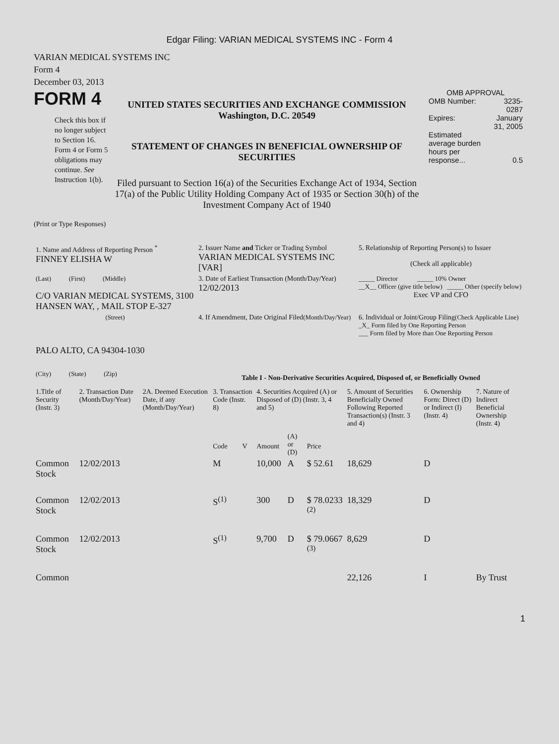Edgar Filing: VARIAN MEDICAL SYSTEMS INC - Form 4
VARIAN MEDICAL SYSTEMS INC
Form 4
December 03, 2013
FORM 4
Check this box if no longer subject to Section 16. Form 4 or Form 5 obligations may continue. See Instruction 1(b).
UNITED STATES SECURITIES AND EXCHANGE COMMISSION
Washington, D.C. 20549
STATEMENT OF CHANGES IN BENEFICIAL OWNERSHIP OF SECURITIES
Filed pursuant to Section 16(a) of the Securities Exchange Act of 1934, Section 17(a) of the Public Utility Holding Company Act of 1935 or Section 30(h) of the Investment Company Act of 1940
OMB APPROVAL
| OMB Number: | 3235-0287 |
| Expires: | January 31, 2005 |
| Estimated average burden hours per response... | 0.5 |
(Print or Type Responses)
| 1. Name and Address of Reporting Person <sup>*</sup> FINNEY ELISHA W | 2. Issuer Name and Ticker or Trading Symbol VARIAN MEDICAL SYSTEMS INC [VAR] | 5. Relationship of Reporting Person(s) to Issuer (Check all applicable) |
| (Last) (First) (Middle) C/O VARIAN MEDICAL SYSTEMS, 3100 HANSEN WAY, , MAIL STOP E-327 | 3. Date of Earliest Transaction (Month/Day/Year) 12/02/2013 | _____ Director _____ 10% Owner __X__ Officer (give title below) _____ Other (specify below) Exec VP and CFO |
| (Street) PALO ALTO, CA 94304-1030 | 4. If Amendment, Date Original Filed (Month/Day/Year) | 6. Individual or Joint/Group Filing (Check Applicable Line) _X_ Form filed by One Reporting Person ___ Form filed by More than One Reporting Person |
| (City) (State) (Zip) | Table I - Non-Derivative Securities Acquired, Disposed of, or Beneficially Owned | |
| 1.Title of Security (Instr. 3) | 2. Transaction Date (Month/Day/Year) | 2A. Deemed Execution Date, if any (Month/Day/Year) | 3. Transaction Code (Instr. 8) | | 4. Securities Acquired (A) or Disposed of (D) (Instr. 3, 4 and 5) | | | 5. Amount of Securities Beneficially Owned Following Reported Transaction(s) (Instr. 3 and 4) | 6. Ownership Form: Direct (D) or Indirect (I) (Instr. 4) | 7. Nature of Indirect Beneficial Ownership (Instr. 4) |
| --- | --- | --- | --- | --- | --- | --- | --- | --- | --- | --- |
| | | | Code | V | Amount | (A) or (D) | Price | | | |
| Common Stock | 12/02/2013 | | M | | 10,000 | A | $ 52.61 | 18,629 | D | |
| Common Stock | 12/02/2013 | | S<sup>(1)</sup> | | 300 | D | $ 78.0233 <sup>(2)</sup> | 18,329 | D | |
| Common Stock | 12/02/2013 | | S<sup>(1)</sup> | | 9,700 | D | $ 79.0667 <sup>(3)</sup> | 8,629 | D | |
| Common | | | | | | | | 22,126 | I | By Trust |
1